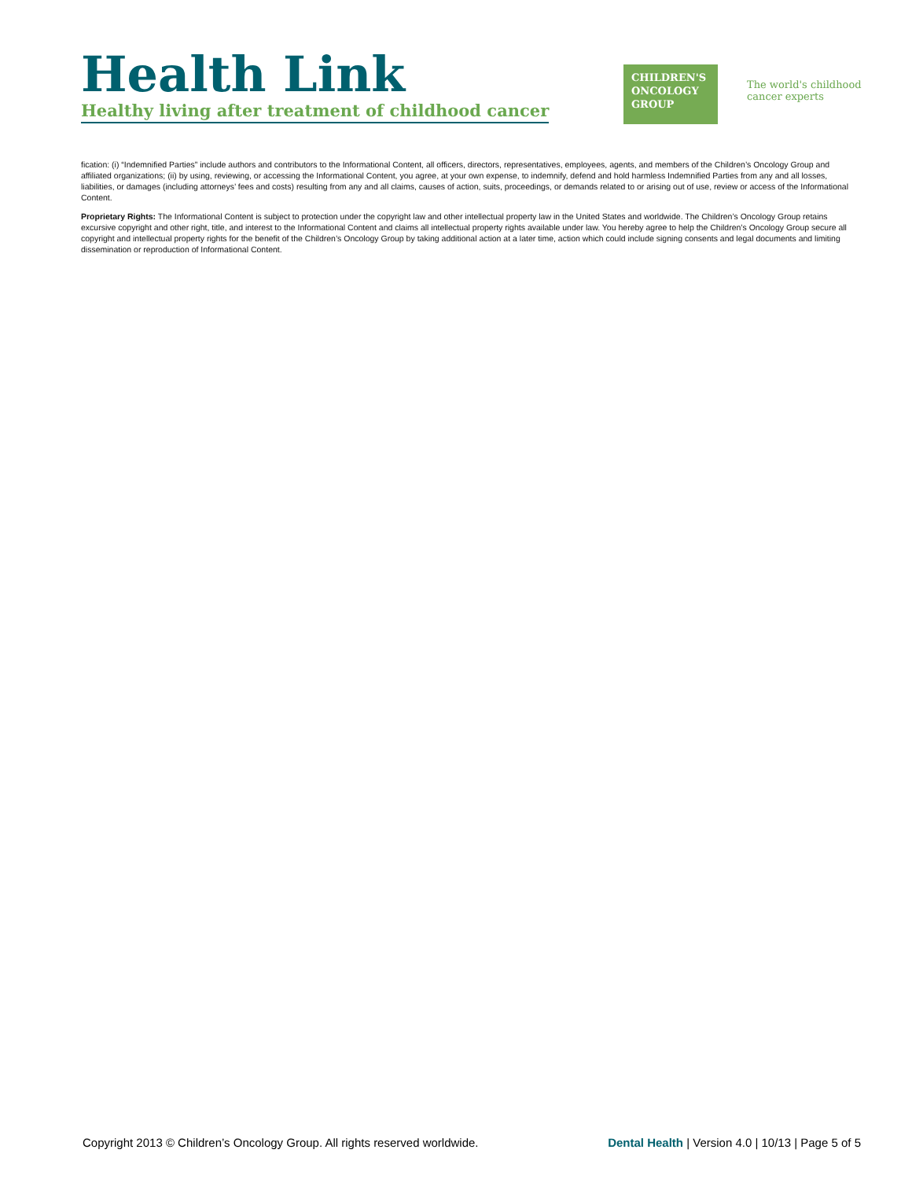Health Link
Healthy living after treatment of childhood cancer
CHILDREN'S
ONCOLOGY
GROUP
The world's childhood
cancer experts
fication: (i) “Indemnified Parties” include authors and contributors to the Informational Content, all officers, directors, representatives, employees, agents, and members of the Children’s Oncology Group and affiliated organizations; (ii) by using, reviewing, or accessing the Informational Content, you agree, at your own expense, to indemnify, defend and hold harmless Indemnified Parties from any and all losses, liabilities, or damages (including attorneys’ fees and costs) resulting from any and all claims, causes of action, suits, proceedings, or demands related to or arising out of use, review or access of the Informational Content.
Proprietary Rights: The Informational Content is subject to protection under the copyright law and other intellectual property law in the United States and worldwide. The Children’s Oncology Group retains excursive copyright and other right, title, and interest to the Informational Content and claims all intellectual property rights available under law. You hereby agree to help the Children’s Oncology Group secure all copyright and intellectual property rights for the benefit of the Children’s Oncology Group by taking additional action at a later time, action which could include signing consents and legal documents and limiting dissemination or reproduction of Informational Content.
Copyright 2013 © Children’s Oncology Group. All rights reserved worldwide. Dental Health | Version 4.0 | 10/13 | Page 5 of 5